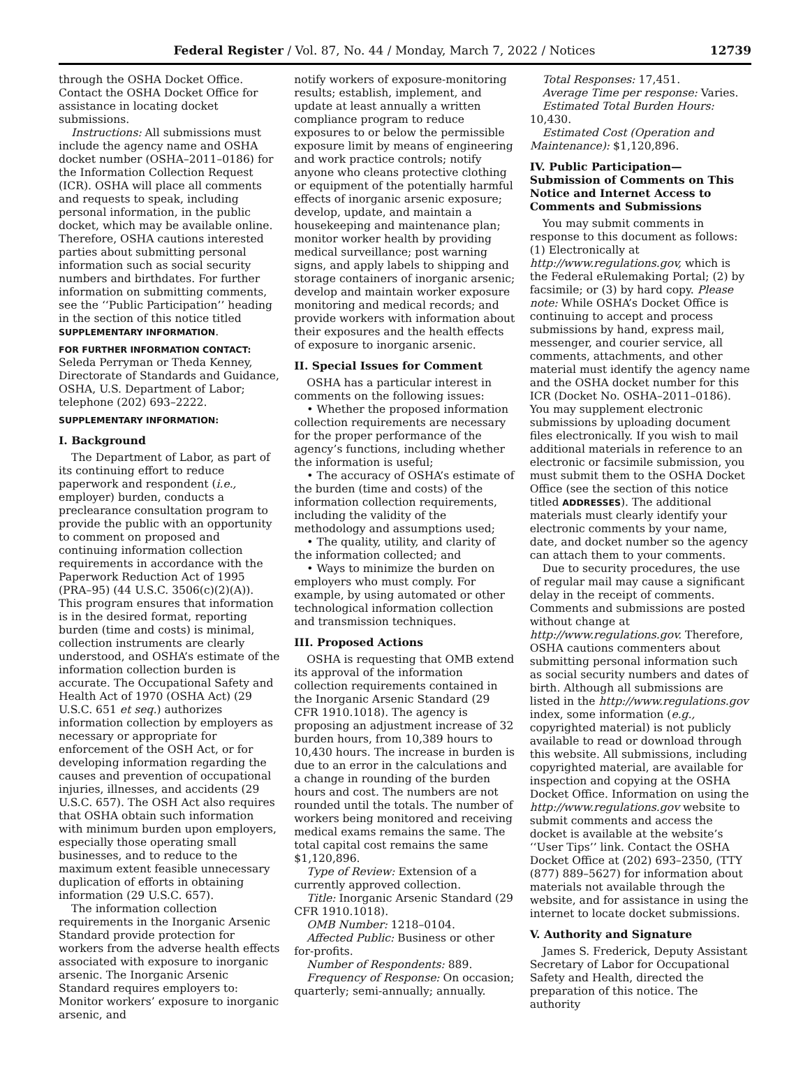Federal Register / Vol. 87, No. 44 / Monday, March 7, 2022 / Notices 12739
through the OSHA Docket Office. Contact the OSHA Docket Office for assistance in locating docket submissions.
Instructions: All submissions must include the agency name and OSHA docket number (OSHA–2011–0186) for the Information Collection Request (ICR). OSHA will place all comments and requests to speak, including personal information, in the public docket, which may be available online. Therefore, OSHA cautions interested parties about submitting personal information such as social security numbers and birthdates. For further information on submitting comments, see the ‘‘Public Participation’’ heading in the section of this notice titled SUPPLEMENTARY INFORMATION.
FOR FURTHER INFORMATION CONTACT: Seleda Perryman or Theda Kenney, Directorate of Standards and Guidance, OSHA, U.S. Department of Labor; telephone (202) 693–2222.
SUPPLEMENTARY INFORMATION:
I. Background
The Department of Labor, as part of its continuing effort to reduce paperwork and respondent (i.e., employer) burden, conducts a preclearance consultation program to provide the public with an opportunity to comment on proposed and continuing information collection requirements in accordance with the Paperwork Reduction Act of 1995 (PRA–95) (44 U.S.C. 3506(c)(2)(A)). This program ensures that information is in the desired format, reporting burden (time and costs) is minimal, collection instruments are clearly understood, and OSHA’s estimate of the information collection burden is accurate. The Occupational Safety and Health Act of 1970 (OSHA Act) (29 U.S.C. 651 et seq.) authorizes information collection by employers as necessary or appropriate for enforcement of the OSH Act, or for developing information regarding the causes and prevention of occupational injuries, illnesses, and accidents (29 U.S.C. 657). The OSH Act also requires that OSHA obtain such information with minimum burden upon employers, especially those operating small businesses, and to reduce to the maximum extent feasible unnecessary duplication of efforts in obtaining information (29 U.S.C. 657).
The information collection requirements in the Inorganic Arsenic Standard provide protection for workers from the adverse health effects associated with exposure to inorganic arsenic. The Inorganic Arsenic Standard requires employers to: Monitor workers’ exposure to inorganic arsenic, and
notify workers of exposure-monitoring results; establish, implement, and update at least annually a written compliance program to reduce exposures to or below the permissible exposure limit by means of engineering and work practice controls; notify anyone who cleans protective clothing or equipment of the potentially harmful effects of inorganic arsenic exposure; develop, update, and maintain a housekeeping and maintenance plan; monitor worker health by providing medical surveillance; post warning signs, and apply labels to shipping and storage containers of inorganic arsenic; develop and maintain worker exposure monitoring and medical records; and provide workers with information about their exposures and the health effects of exposure to inorganic arsenic.
II. Special Issues for Comment
OSHA has a particular interest in comments on the following issues:
• Whether the proposed information collection requirements are necessary for the proper performance of the agency’s functions, including whether the information is useful;
• The accuracy of OSHA’s estimate of the burden (time and costs) of the information collection requirements, including the validity of the methodology and assumptions used;
• The quality, utility, and clarity of the information collected; and
• Ways to minimize the burden on employers who must comply. For example, by using automated or other technological information collection and transmission techniques.
III. Proposed Actions
OSHA is requesting that OMB extend its approval of the information collection requirements contained in the Inorganic Arsenic Standard (29 CFR 1910.1018). The agency is proposing an adjustment increase of 32 burden hours, from 10,389 hours to 10,430 hours. The increase in burden is due to an error in the calculations and a change in rounding of the burden hours and cost. The numbers are not rounded until the totals. The number of workers being monitored and receiving medical exams remains the same. The total capital cost remains the same $1,120,896.
Type of Review: Extension of a currently approved collection.
Title: Inorganic Arsenic Standard (29 CFR 1910.1018).
OMB Number: 1218–0104.
Affected Public: Business or other for-profits.
Number of Respondents: 889.
Frequency of Response: On occasion; quarterly; semi-annually; annually.
Total Responses: 17,451.
Average Time per response: Varies.
Estimated Total Burden Hours: 10,430.
Estimated Cost (Operation and Maintenance): $1,120,896.
IV. Public Participation—Submission of Comments on This Notice and Internet Access to Comments and Submissions
You may submit comments in response to this document as follows: (1) Electronically at http://www.regulations.gov, which is the Federal eRulemaking Portal; (2) by facsimile; or (3) by hard copy. Please note: While OSHA’s Docket Office is continuing to accept and process submissions by hand, express mail, messenger, and courier service, all comments, attachments, and other material must identify the agency name and the OSHA docket number for this ICR (Docket No. OSHA–2011–0186). You may supplement electronic submissions by uploading document files electronically. If you wish to mail additional materials in reference to an electronic or facsimile submission, you must submit them to the OSHA Docket Office (see the section of this notice titled ADDRESSES). The additional materials must clearly identify your electronic comments by your name, date, and docket number so the agency can attach them to your comments.
Due to security procedures, the use of regular mail may cause a significant delay in the receipt of comments. Comments and submissions are posted without change at http://www.regulations.gov. Therefore, OSHA cautions commenters about submitting personal information such as social security numbers and dates of birth. Although all submissions are listed in the http://www.regulations.gov index, some information (e.g., copyrighted material) is not publicly available to read or download through this website. All submissions, including copyrighted material, are available for inspection and copying at the OSHA Docket Office. Information on using the http://www.regulations.gov website to submit comments and access the docket is available at the website’s ‘‘User Tips’’ link. Contact the OSHA Docket Office at (202) 693–2350, (TTY (877) 889–5627) for information about materials not available through the website, and for assistance in using the internet to locate docket submissions.
V. Authority and Signature
James S. Frederick, Deputy Assistant Secretary of Labor for Occupational Safety and Health, directed the preparation of this notice. The authority